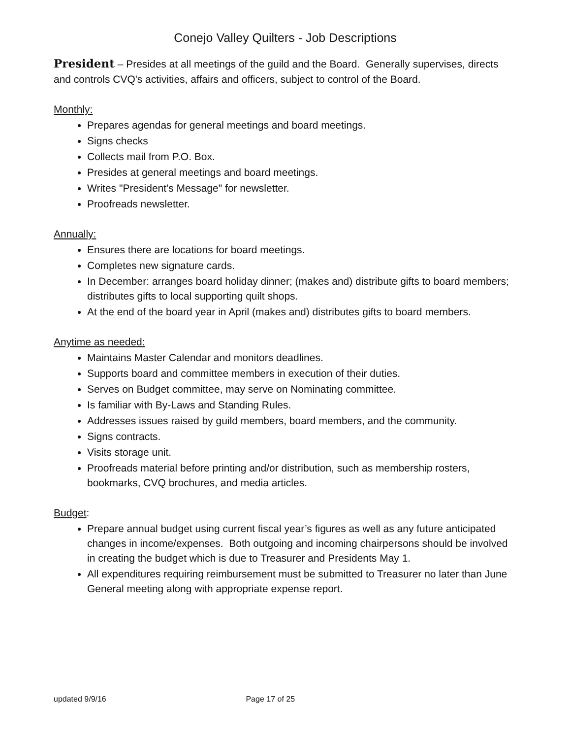Conejo Valley Quilters - Job Descriptions
President – Presides at all meetings of the guild and the Board. Generally supervises, directs and controls CVQ's activities, affairs and officers, subject to control of the Board.
Monthly:
Prepares agendas for general meetings and board meetings.
Signs checks
Collects mail from P.O. Box.
Presides at general meetings and board meetings.
Writes "President's Message" for newsletter.
Proofreads newsletter.
Annually:
Ensures there are locations for board meetings.
Completes new signature cards.
In December: arranges board holiday dinner; (makes and) distribute gifts to board members; distributes gifts to local supporting quilt shops.
At the end of the board year in April (makes and) distributes gifts to board members.
Anytime as needed:
Maintains Master Calendar and monitors deadlines.
Supports board and committee members in execution of their duties.
Serves on Budget committee, may serve on Nominating committee.
Is familiar with By-Laws and Standing Rules.
Addresses issues raised by guild members, board members, and the community.
Signs contracts.
Visits storage unit.
Proofreads material before printing and/or distribution, such as membership rosters, bookmarks, CVQ brochures, and media articles.
Budget:
Prepare annual budget using current fiscal year’s figures as well as any future anticipated changes in income/expenses. Both outgoing and incoming chairpersons should be involved in creating the budget which is due to Treasurer and Presidents May 1.
All expenditures requiring reimbursement must be submitted to Treasurer no later than June General meeting along with appropriate expense report.
updated 9/9/16 Page 17 of 25